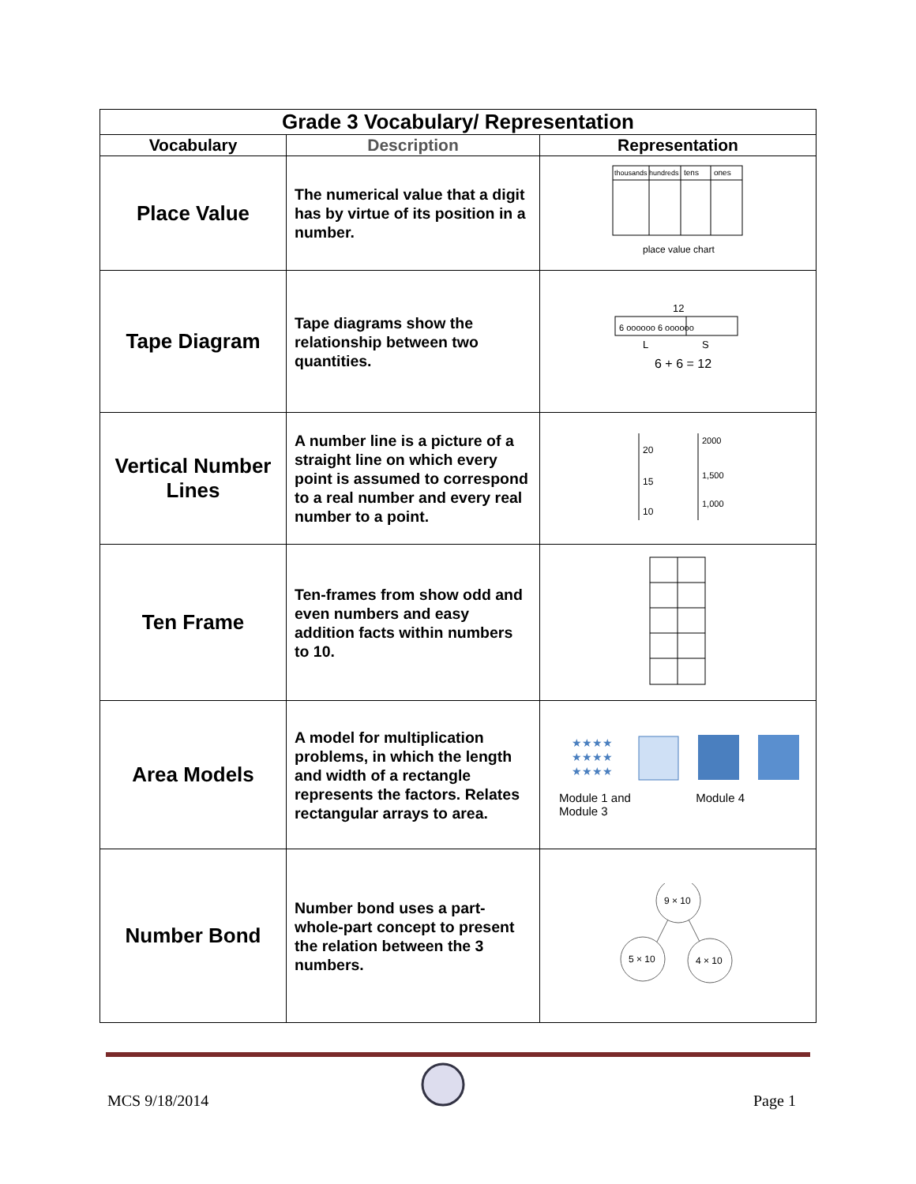| Grade 3 Vocabulary/ Representation | | |
| Vocabulary | Description | Representation |
| Place Value | The numerical value that a digit has by virtue of its position in a number. | thousands hundreds tens ones place value chart |
| Tape Diagram | Tape diagrams show the relationship between two quantities. | 12 6 oooooo 6 oooooo L S 6 + 6 = 12 |
| Vertical Number Lines | A number line is a picture of a straight line on which every point is assumed to correspond to a real number and every real number to a point. | 20 15 10 2000 1,500 1,000 |
| Ten Frame | Ten-frames from show odd and even numbers and easy addition facts within numbers to 10. | |
| Area Models | A model for multiplication problems, in which the length and width of a rectangle represents the factors. Relates rectangular arrays to area. | ★★★★ ★★★★ ★★★★ Module 1 and Module 3 Module 4 |
| Number Bond | Number bond uses a part-whole-part concept to present the relation between the 3 numbers. | 9 × 10 5 × 10 4 × 10 |
MCS 9/18/2014 Page 1